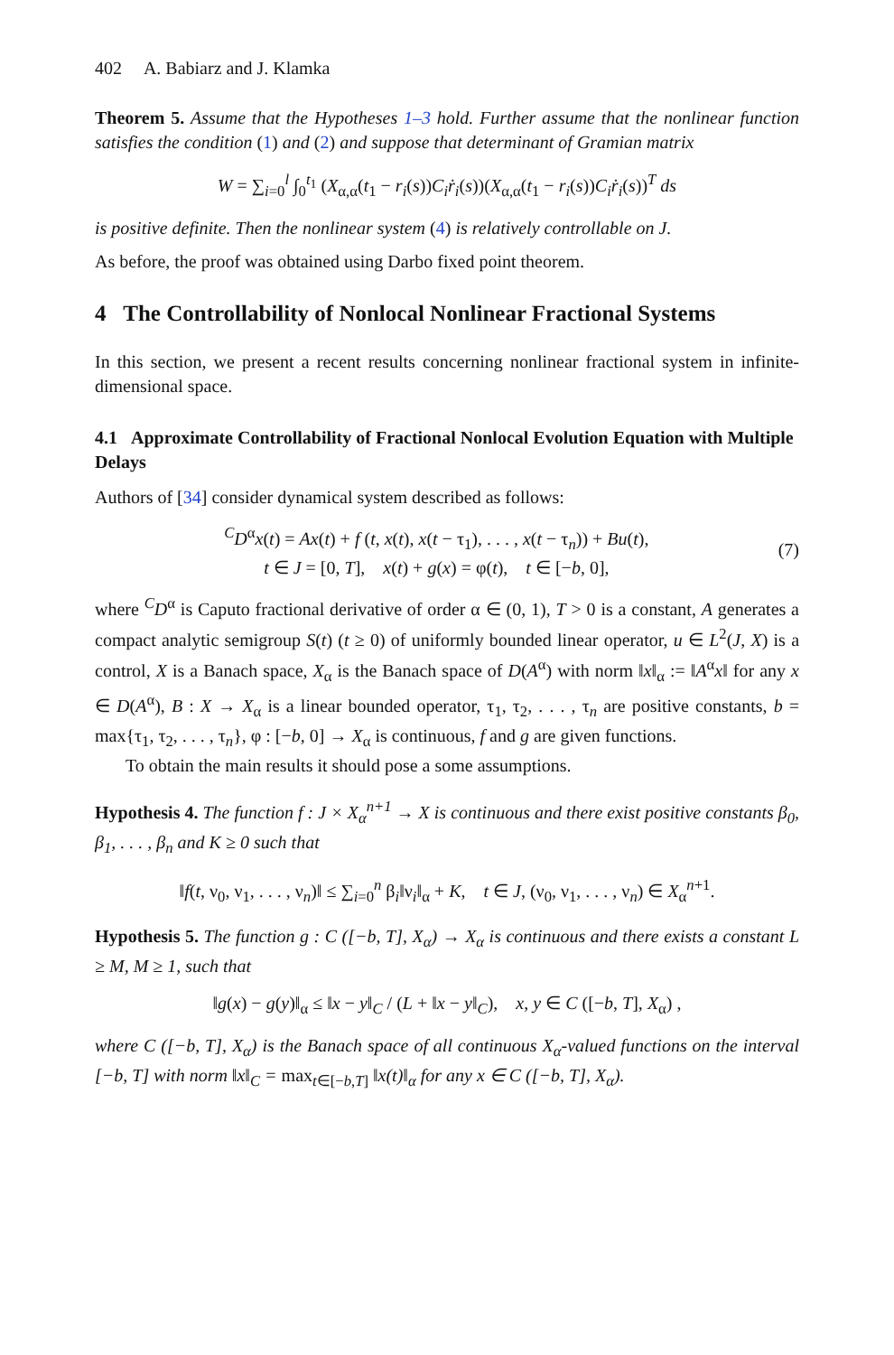402 A. Babiarz and J. Klamka
Theorem 5. Assume that the Hypotheses 1–3 hold. Further assume that the nonlinear function satisfies the condition (1) and (2) and suppose that determinant of Gramian matrix
W = ∑<sub>i=0</sub><sup>l</sup> ∫<sub>0</sub><sup>t<sub>1</sub></sup> (X<sub>α,α</sub>(t<sub>1</sub> − r<sub>i</sub>(s))C<sub>i</sub>ṙ<sub>i</sub>(s))(X<sub>α,α</sub>(t<sub>1</sub> − r<sub>i</sub>(s))C<sub>i</sub>ṙ<sub>i</sub>(s))<sup>T</sup> ds
is positive definite. Then the nonlinear system (4) is relatively controllable on J.
As before, the proof was obtained using Darbo fixed point theorem.
4 The Controllability of Nonlocal Nonlinear Fractional Systems
In this section, we present a recent results concerning nonlinear fractional system in infinite-dimensional space.
4.1 Approximate Controllability of Fractional Nonlocal Evolution Equation with Multiple Delays
Authors of [34] consider dynamical system described as follows:
<sup>C</sup>D<sup>α</sup>x(t) = Ax(t) + f (t, x(t), x(t − τ<sub>1</sub>), . . . , x(t − τ<sub>n</sub>)) + Bu(t),
t ∈ J = [0, T], x(t) + g(x) = φ(t), t ∈ [−b, 0],
(7)
where <sup>C</sup>D<sup>α</sup> is Caputo fractional derivative of order α ∈ (0, 1), T > 0 is a constant, A generates a compact analytic semigroup S(t) (t ≥ 0) of uniformly bounded linear operator, u ∈ L<sup>2</sup>(J, X) is a control, X is a Banach space, X<sub>α</sub> is the Banach space of D(A<sup>α</sup>) with norm ‖x‖<sub>α</sub> := ‖A<sup>α</sup>x‖ for any x ∈ D(A<sup>α</sup>), B : X → X<sub>α</sub> is a linear bounded operator, τ<sub>1</sub>, τ<sub>2</sub>, . . . , τ<sub>n</sub> are positive constants, b = max{τ<sub>1</sub>, τ<sub>2</sub>, . . . , τ<sub>n</sub>}, φ : [−b, 0] → X<sub>α</sub> is continuous, f and g are given functions.
To obtain the main results it should pose a some assumptions.
Hypothesis 4. The function f : J × X<sub>α</sub><sup>n+1</sup> → X is continuous and there exist positive constants β<sub>0</sub>, β<sub>1</sub>, . . . , β<sub>n</sub> and K ≥ 0 such that
‖f(t, ν<sub>0</sub>, ν<sub>1</sub>, . . . , ν<sub>n</sub>)‖ ≤ ∑<sub>i=0</sub><sup>n</sup> β<sub>i</sub>‖ν<sub>i</sub>‖<sub>α</sub> + K, t ∈ J, (ν<sub>0</sub>, ν<sub>1</sub>, . . . , ν<sub>n</sub>) ∈ X<sub>α</sub><sup>n+1</sup>.
Hypothesis 5. The function g : C ([−b, T], X<sub>α</sub>) → X<sub>α</sub> is continuous and there exists a constant L ≥ M, M ≥ 1, such that
‖g(x) − g(y)‖<sub>α</sub> ≤ ‖x − y‖<sub>C</sub> / (L + ‖x − y‖<sub>C</sub>), x, y ∈ C ([−b, T], X<sub>α</sub>) ,
where C ([−b, T], X<sub>α</sub>) is the Banach space of all continuous X<sub>α</sub>-valued functions on the interval [−b, T] with norm ‖x‖<sub>C</sub> = max<sub>t∈[−b,T]</sub> ‖x(t)‖<sub>α</sub> for any x ∈ C ([−b, T], X<sub>α</sub>).